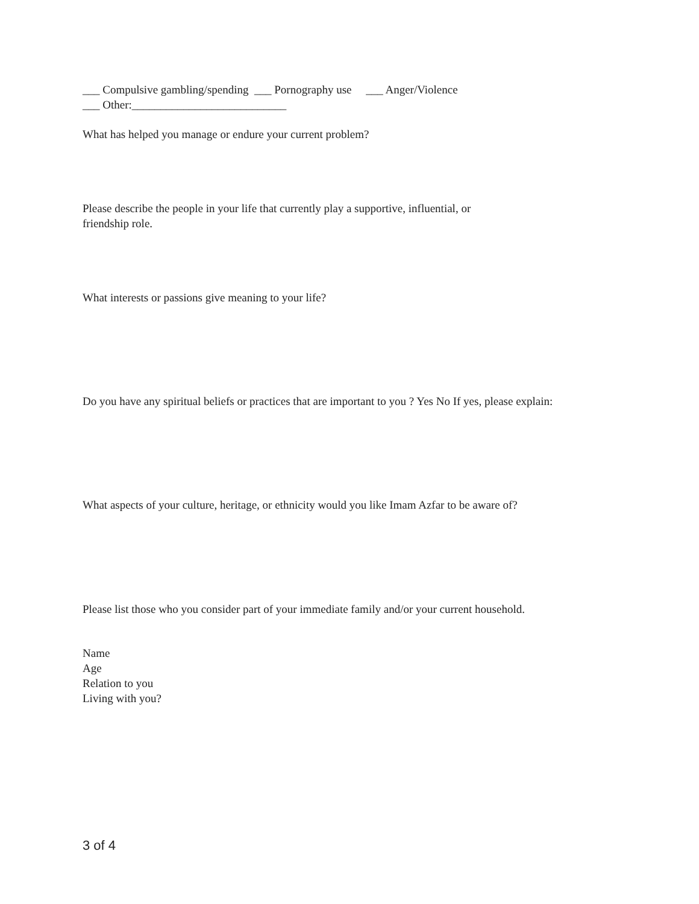___ Compulsive gambling/spending ___ Pornography use ___ Anger/Violence
___ Other:___________________________
What has helped you manage or endure your current problem?
Please describe the people in your life that currently play a supportive, influential, or
friendship role.
What interests or passions give meaning to your life?
Do you have any spiritual beliefs or practices that are important to you ? Yes No If yes, please explain:
What aspects of your culture, heritage, or ethnicity would you like Imam Azfar to be aware of?
Please list those who you consider part of your immediate family and/or your current household.
Name
Age
Relation to you
Living with you?
3 of 4